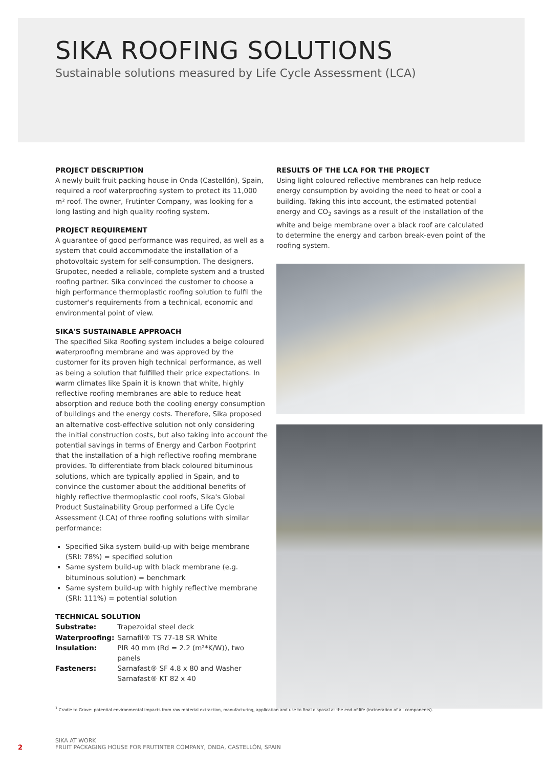SIKA ROOFING SOLUTIONS
Sustainable solutions measured by Life Cycle Assessment (LCA)
PROJECT DESCRIPTION
A newly built fruit packing house in Onda (Castellón), Spain, required a roof waterproofing system to protect its 11,000 m² roof. The owner, Frutinter Company, was looking for a long lasting and high quality roofing system.
PROJECT REQUIREMENT
A guarantee of good performance was required, as well as a system that could accommodate the installation of a photovoltaic system for self-consumption. The designers, Grupotec, needed a reliable, complete system and a trusted roofing partner. Sika convinced the customer to choose a high performance thermoplastic roofing solution to fulfil the customer's requirements from a technical, economic and environmental point of view.
SIKA'S SUSTAINABLE APPROACH
The specified Sika Roofing system includes a beige coloured waterproofing membrane and was approved by the customer for its proven high technical performance, as well as being a solution that fulfilled their price expectations. In warm climates like Spain it is known that white, highly reflective roofing membranes are able to reduce heat absorption and reduce both the cooling energy consumption of buildings and the energy costs. Therefore, Sika proposed an alternative cost-effective solution not only considering the initial construction costs, but also taking into account the potential savings in terms of Energy and Carbon Footprint that the installation of a high reflective roofing membrane provides. To differentiate from black coloured bituminous solutions, which are typically applied in Spain, and to convince the customer about the additional benefits of highly reflective thermoplastic cool roofs, Sika's Global Product Sustainability Group performed a Life Cycle Assessment (LCA) of three roofing solutions with similar performance:
Specified Sika system build-up with beige membrane (SRI: 78%) = specified solution
Same system build-up with black membrane (e.g. bituminous solution) = benchmark
Same system build-up with highly reflective membrane (SRI: 111%) = potential solution
TECHNICAL SOLUTION
| Substrate: | Trapezoidal steel deck |
| Waterproofing: | Sarnafil® TS 77-18 SR White |
| Insulation: | PIR 40 mm (Rd = 2.2 (m²*K/W)), two panels |
| Fasteners: | Sarnafast® SF 4.8 x 80 and Washer Sarnafast® KT 82 x 40 |
RESULTS OF THE LCA FOR THE PROJECT
Using light coloured reflective membranes can help reduce energy consumption by avoiding the need to heat or cool a building. Taking this into account, the estimated potential energy and CO<sub>2</sub> savings as a result of the installation of the white and beige membrane over a black roof are calculated to determine the energy and carbon break-even point of the roofing system.
<sup>1</sup> Cradle to Grave: potential environmental impacts from raw material extraction, manufacturing, application and use to final disposal at the end-of-life (incineration of all components).
2
SIKA AT WORK
FRUIT PACKAGING HOUSE FOR FRUTINTER COMPANY, ONDA, CASTELLÓN, SPAIN